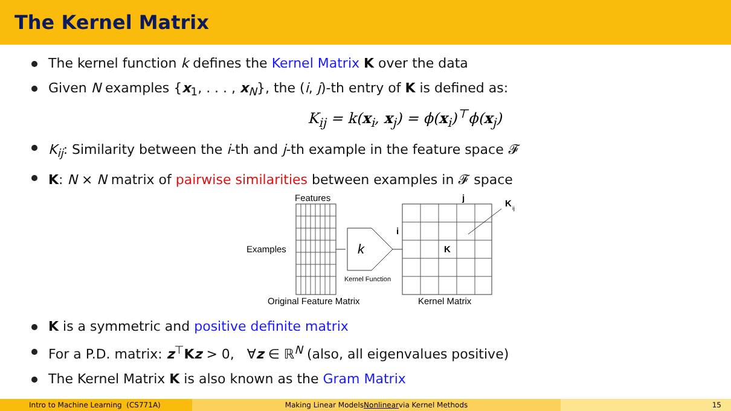The Kernel Matrix
The kernel function k defines the Kernel Matrix K over the data
Given N examples {x<sub>1</sub>, . . . , x<sub>N</sub>}, the (i, j)-th entry of K is defined as:
K<sub>ij</sub> = k(x<sub>i</sub>, x<sub>j</sub>) = ϕ(x<sub>i</sub>)<sup>⊤</sup>ϕ(x<sub>j</sub>)
K<sub>ij</sub>: Similarity between the i-th and j-th example in the feature space 𝓕
K: N × N matrix of pairwise similarities between examples in 𝓕 space
Features
j
K
ij
Examples
k
Kernel Function
i
K
Original Feature Matrix
Kernel Matrix
K is a symmetric and positive definite matrix
For a P.D. matrix: z<sup>⊤</sup>Kz > 0, ∀z ∈ ℝ<sup>N</sup> (also, all eigenvalues positive)
The Kernel Matrix K is also known as the Gram Matrix
Intro to Machine Learning (CS771A) Making Linear Models Nonlinear via Kernel Methods 15